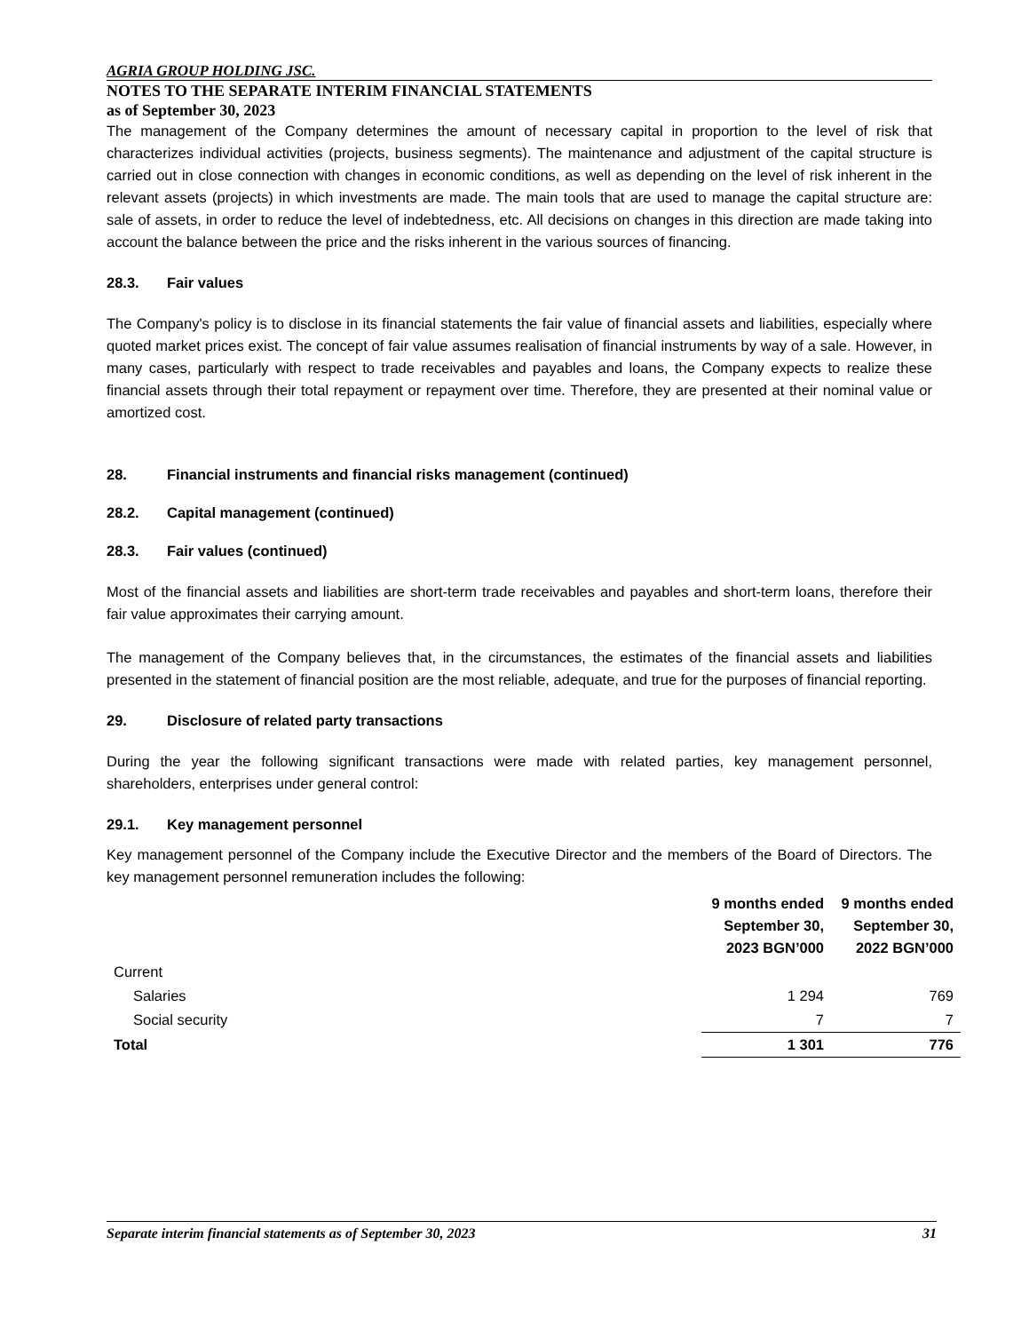AGRIA GROUP HOLDING JSC.
NOTES TO THE SEPARATE INTERIM FINANCIAL STATEMENTS
as of September 30, 2023
The management of the Company determines the amount of necessary capital in proportion to the level of risk that characterizes individual activities (projects, business segments). The maintenance and adjustment of the capital structure is carried out in close connection with changes in economic conditions, as well as depending on the level of risk inherent in the relevant assets (projects) in which investments are made. The main tools that are used to manage the capital structure are: sale of assets, in order to reduce the level of indebtedness, etc. All decisions on changes in this direction are made taking into account the balance between the price and the risks inherent in the various sources of financing.
28.3. Fair values
The Company's policy is to disclose in its financial statements the fair value of financial assets and liabilities, especially where quoted market prices exist. The concept of fair value assumes realisation of financial instruments by way of a sale. However, in many cases, particularly with respect to trade receivables and payables and loans, the Company expects to realize these financial assets through their total repayment or repayment over time. Therefore, they are presented at their nominal value or amortized cost.
28. Financial instruments and financial risks management (continued)
28.2. Capital management (continued)
28.3. Fair values (continued)
Most of the financial assets and liabilities are short-term trade receivables and payables and short-term loans, therefore their fair value approximates their carrying amount.
The management of the Company believes that, in the circumstances, the estimates of the financial assets and liabilities presented in the statement of financial position are the most reliable, adequate, and true for the purposes of financial reporting.
29. Disclosure of related party transactions
During the year the following significant transactions were made with related parties, key management personnel, shareholders, enterprises under general control:
29.1. Key management personnel
Key management personnel of the Company include the Executive Director and the members of the Board of Directors. The key management personnel remuneration includes the following:
| | 9 months ended September 30, 2023 BGN’000 | 9 months ended September 30, 2022 BGN’000 |
| Current | | |
| Salaries | 1 294 | 769 |
| Social security | 7 | 7 |
| Total | 1 301 | 776 |
Separate interim financial statements as of September 30, 2023 31